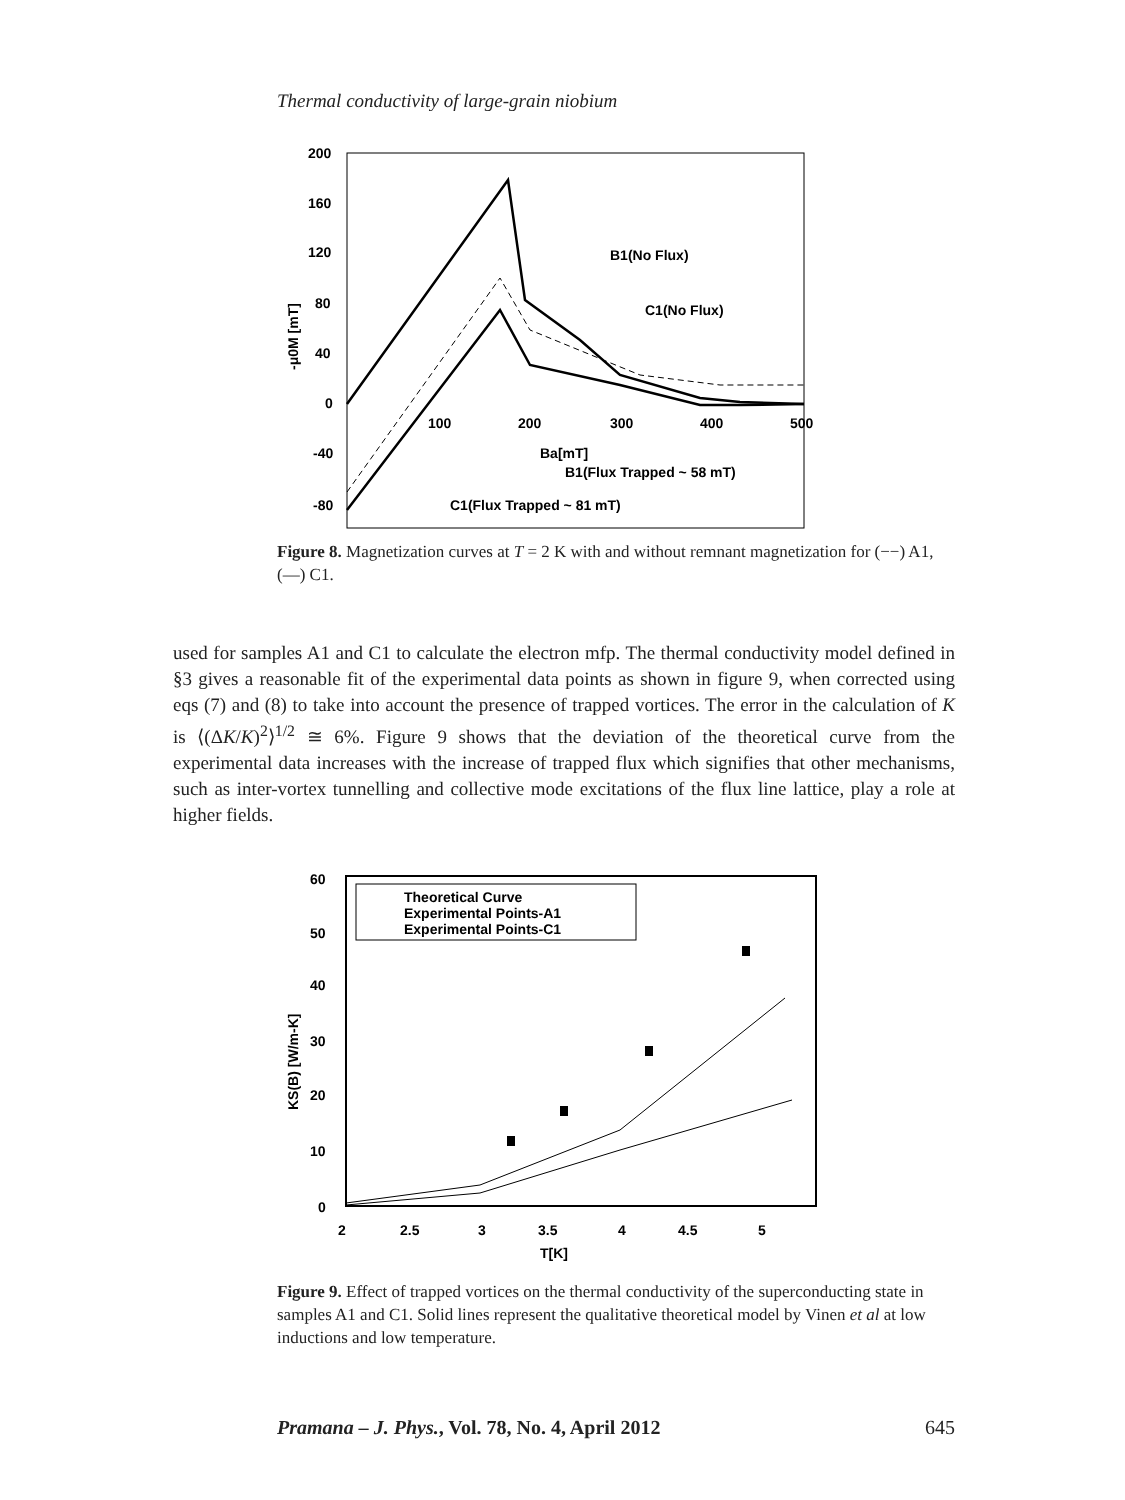Thermal conductivity of large-grain niobium
200
160
120
80
40
0
-40
-80
100
200
300
400
500
Ba[mT]
-μ0M [mT]
B1(No Flux)
C1(No Flux)
B1(Flux Trapped ~ 58 mT)
C1(Flux Trapped ~ 81 mT)
Figure 8. Magnetization curves at T = 2 K with and without remnant magnetization for (−−) A1, (—) C1.
used for samples A1 and C1 to calculate the electron mfp. The thermal conductivity model defined in §3 gives a reasonable fit of the experimental data points as shown in figure 9, when corrected using eqs (7) and (8) to take into account the presence of trapped vortices. The error in the calculation of K is ⟨(ΔK/K)<sup>2</sup>⟩<sup>1/2</sup> ≅ 6%. Figure 9 shows that the deviation of the theoretical curve from the experimental data increases with the increase of trapped flux which signifies that other mechanisms, such as inter-vortex tunnelling and collective mode excitations of the flux line lattice, play a role at higher fields.
60
50
40
30
20
10
0
2
2.5
3
3.5
4
4.5
5
T[K]
KS(B) [W/m-K]
Theoretical Curve
Experimental Points-A1
Experimental Points-C1
Figure 9. Effect of trapped vortices on the thermal conductivity of the superconducting state in samples A1 and C1. Solid lines represent the qualitative theoretical model by Vinen et al at low inductions and low temperature.
Pramana – J. Phys., Vol. 78, No. 4, April 2012 645